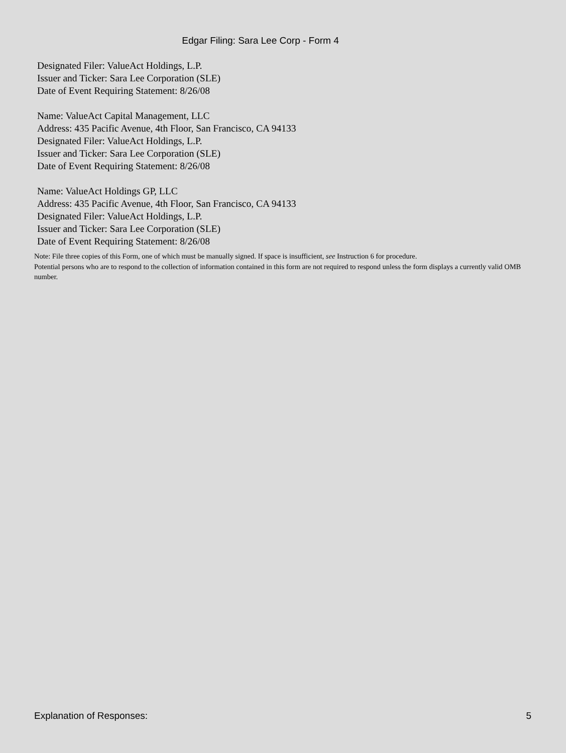Edgar Filing: Sara Lee Corp - Form 4
Designated Filer: ValueAct Holdings, L.P.
Issuer and Ticker: Sara Lee Corporation (SLE)
Date of Event Requiring Statement: 8/26/08
Name: ValueAct Capital Management, LLC
Address: 435 Pacific Avenue, 4th Floor, San Francisco, CA 94133
Designated Filer: ValueAct Holdings, L.P.
Issuer and Ticker: Sara Lee Corporation (SLE)
Date of Event Requiring Statement: 8/26/08
Name: ValueAct Holdings GP, LLC
Address: 435 Pacific Avenue, 4th Floor, San Francisco, CA 94133
Designated Filer: ValueAct Holdings, L.P.
Issuer and Ticker: Sara Lee Corporation (SLE)
Date of Event Requiring Statement: 8/26/08
Note: File three copies of this Form, one of which must be manually signed. If space is insufficient, see Instruction 6 for procedure.
Potential persons who are to respond to the collection of information contained in this form are not required to respond unless the form displays a currently valid OMB number.
Explanation of Responses: 5